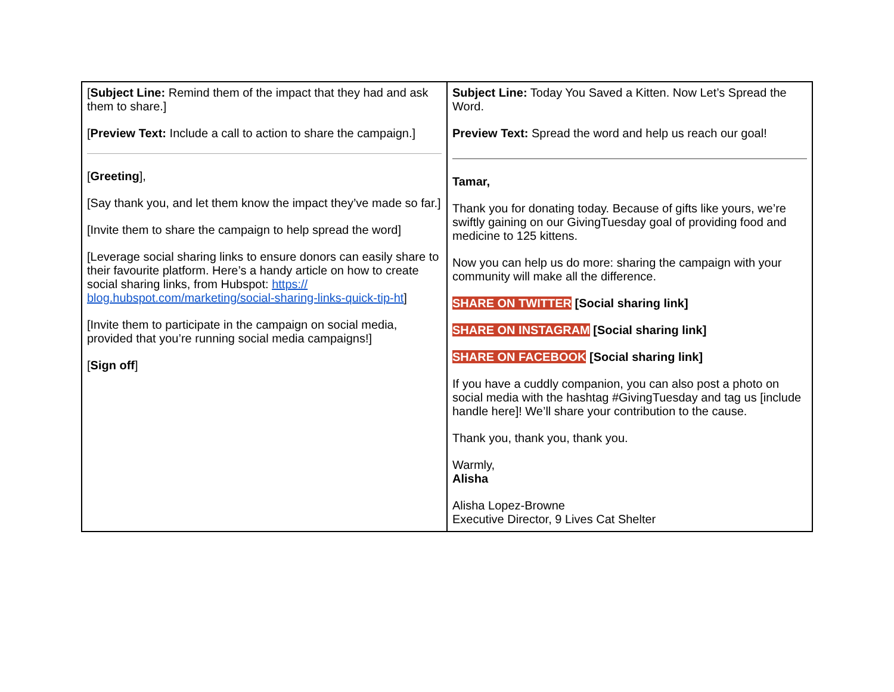| [ Subject Line: Remind them of the impact that they had and ask them to share.] [ Preview Text: Include a call to action to share the campaign.] [ Greeting ], [Say thank you, and let them know the impact they’ve made so far.] [Invite them to share the campaign to help spread the word] [Leverage social sharing links to ensure donors can easily share to their favourite platform. Here’s a handy article on how to create social sharing links, from Hubspot: https:// blog.hubspot.com/marketing/social-sharing-links-quick-tip-ht ] [Invite them to participate in the campaign on social media, provided that you’re running social media campaigns!] [ Sign off ] | Subject Line: Today You Saved a Kitten. Now Let’s Spread the Word. Preview Text: Spread the word and help us reach our goal! Tamar, Thank you for donating today. Because of gifts like yours, we’re swiftly gaining on our GivingTuesday goal of providing food and medicine to 125 kittens. Now you can help us do more: sharing the campaign with your community will make all the difference. SHARE ON TWITTER [Social sharing link] SHARE ON INSTAGRAM [Social sharing link] SHARE ON FACEBOOK [Social sharing link] If you have a cuddly companion, you can also post a photo on social media with the hashtag #GivingTuesday and tag us [include handle here]! We’ll share your contribution to the cause. Thank you, thank you, thank you. Warmly, Alisha Alisha Lopez-Browne Executive Director, 9 Lives Cat Shelter |